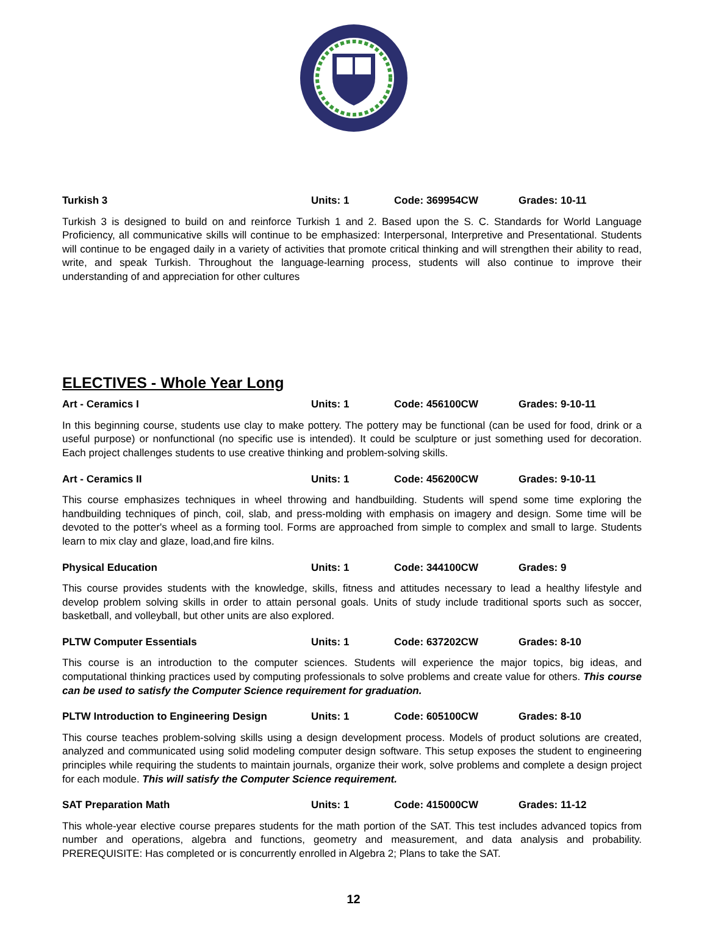Turkish 3 Units: 1 Code: 369954CW Grades: 10-11
Turkish 3 is designed to build on and reinforce Turkish 1 and 2. Based upon the S. C. Standards for World Language Proficiency, all communicative skills will continue to be emphasized: Interpersonal, Interpretive and Presentational. Students will continue to be engaged daily in a variety of activities that promote critical thinking and will strengthen their ability to read, write, and speak Turkish. Throughout the language-learning process, students will also continue to improve their understanding of and appreciation for other cultures
ELECTIVES - Whole Year Long
Art - Ceramics I Units: 1 Code: 456100CW Grades: 9-10-11
In this beginning course, students use clay to make pottery. The pottery may be functional (can be used for food, drink or a useful purpose) or nonfunctional (no specific use is intended). It could be sculpture or just something used for decoration. Each project challenges students to use creative thinking and problem-solving skills.
Art - Ceramics II Units: 1 Code: 456200CW Grades: 9-10-11
This course emphasizes techniques in wheel throwing and handbuilding. Students will spend some time exploring the handbuilding techniques of pinch, coil, slab, and press-molding with emphasis on imagery and design. Some time will be devoted to the potter's wheel as a forming tool. Forms are approached from simple to complex and small to large. Students learn to mix clay and glaze, load,and fire kilns.
Physical Education Units: 1 Code: 344100CW Grades: 9
This course provides students with the knowledge, skills, fitness and attitudes necessary to lead a healthy lifestyle and develop problem solving skills in order to attain personal goals. Units of study include traditional sports such as soccer, basketball, and volleyball, but other units are also explored.
PLTW Computer Essentials Units: 1 Code: 637202CW Grades: 8-10
This course is an introduction to the computer sciences. Students will experience the major topics, big ideas, and computational thinking practices used by computing professionals to solve problems and create value for others. This course can be used to satisfy the Computer Science requirement for graduation.
PLTW Introduction to Engineering Design Units: 1 Code: 605100CW Grades: 8-10
This course teaches problem-solving skills using a design development process. Models of product solutions are created, analyzed and communicated using solid modeling computer design software. This setup exposes the student to engineering principles while requiring the students to maintain journals, organize their work, solve problems and complete a design project for each module. This will satisfy the Computer Science requirement.
SAT Preparation Math Units: 1 Code: 415000CW Grades: 11-12
This whole-year elective course prepares students for the math portion of the SAT. This test includes advanced topics from number and operations, algebra and functions, geometry and measurement, and data analysis and probability. PREREQUISITE: Has completed or is concurrently enrolled in Algebra 2; Plans to take the SAT.
12